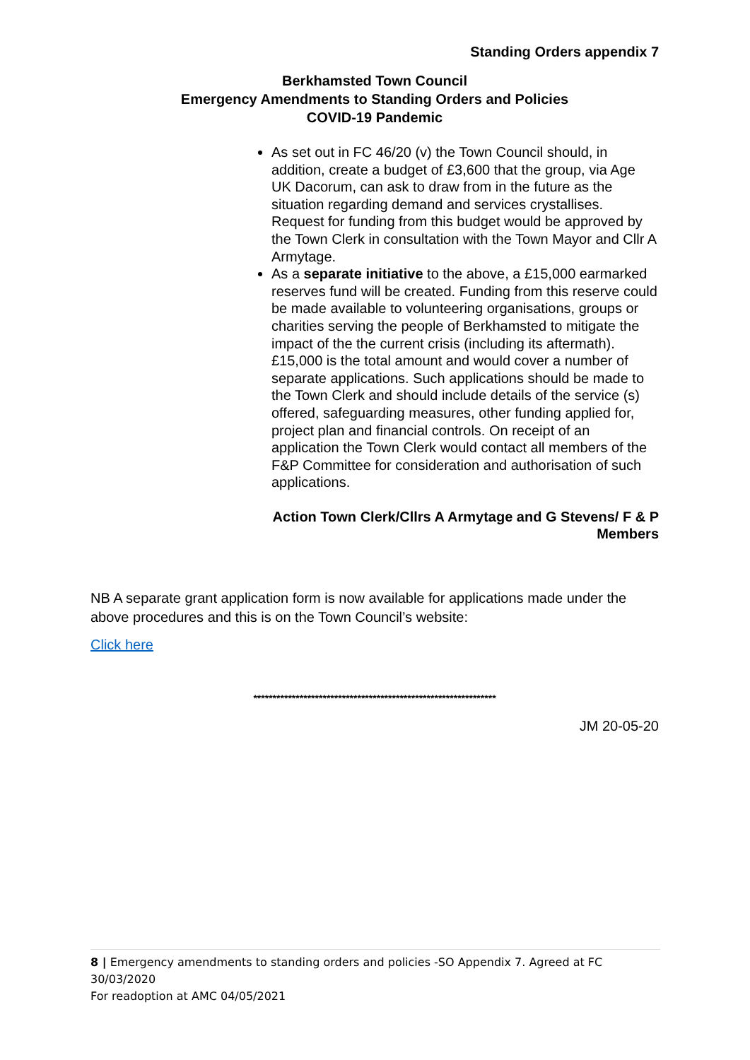Standing Orders appendix 7
Berkhamsted Town Council
Emergency Amendments to Standing Orders and Policies
COVID-19 Pandemic
As set out in FC 46/20 (v) the Town Council should, in addition, create a budget of £3,600 that the group, via Age UK Dacorum, can ask to draw from in the future as the situation regarding demand and services crystallises. Request for funding from this budget would be approved by the Town Clerk in consultation with the Town Mayor and Cllr A Armytage.
As a separate initiative to the above, a £15,000 earmarked reserves fund will be created. Funding from this reserve could be made available to volunteering organisations, groups or charities serving the people of Berkhamsted to mitigate the impact of the the current crisis (including its aftermath). £15,000 is the total amount and would cover a number of separate applications. Such applications should be made to the Town Clerk and should include details of the service (s) offered, safeguarding measures, other funding applied for, project plan and financial controls. On receipt of an application the Town Clerk would contact all members of the F&P Committee for consideration and authorisation of such applications.
Action Town Clerk/Cllrs A Armytage and G Stevens/ F & P
Members
NB A separate grant application form is now available for applications made under the above procedures and this is on the Town Council’s website:
Click here
***************************************************************
JM 20-05-20
8 | Emergency amendments to standing orders and policies -SO Appendix 7. Agreed at FC 30/03/2020
For readoption at AMC 04/05/2021